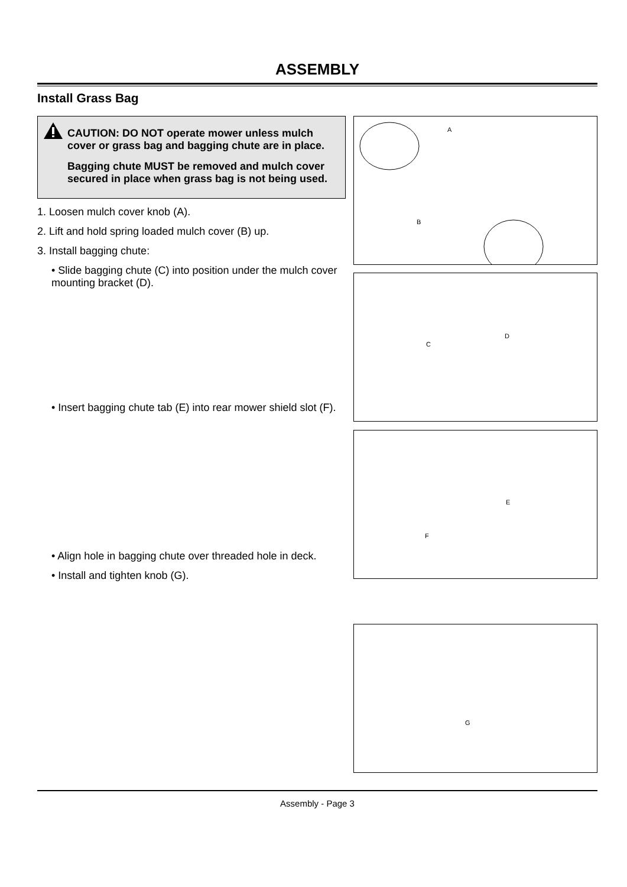ASSEMBLY
Install Grass Bag
CAUTION: DO NOT operate mower unless mulch cover or grass bag and bagging chute are in place.
Bagging chute MUST be removed and mulch cover secured in place when grass bag is not being used.
1. Loosen mulch cover knob (A).
2. Lift and hold spring loaded mulch cover (B) up.
3. Install bagging chute:
• Slide bagging chute (C) into position under the mulch cover mounting bracket (D).
• Insert bagging chute tab (E) into rear mower shield slot (F).
• Align hole in bagging chute over threaded hole in deck.
• Install and tighten knob (G).
A
B
C
D
E
F
G
Assembly - Page 3